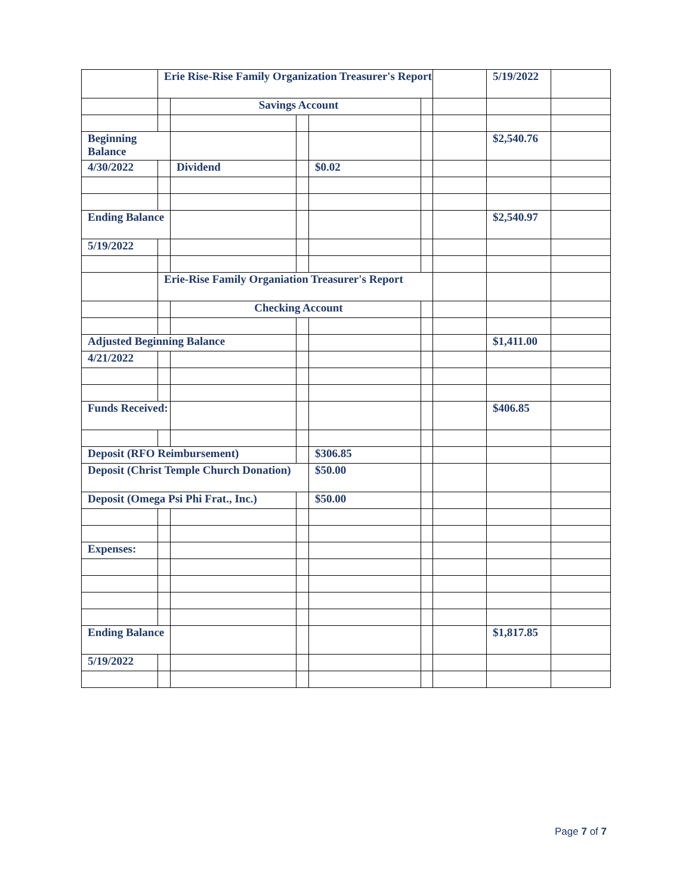| | Erie Rise-Rise Family Organization Treasurer's Report | | | | | | 5/19/2022 | |
| | | Savings Account | | | | | | |
| Beginning Balance | | | | | | | $2,540.76 | |
| 4/30/2022 | | Dividend | | $0.02 | | | | |
| Ending Balance | | | | | | | $2,540.97 | |
| 5/19/2022 | | | | | | | | |
| | Erie-Rise Family Organiation Treasurer's Report | | | | | | | |
| | | Checking Account | | | | | | |
| Adjusted Beginning Balance | | | | | | | $1,411.00 | |
| 4/21/2022 | | | | | | | | |
| Funds Received: | | | | | | | $406.85 | |
| Deposit (RFO Reimbursement) | | | | $306.85 | | | | |
| Deposit (Christ Temple Church Donation) | | | | $50.00 | | | | |
| Deposit (Omega Psi Phi Frat., Inc.) | | | | $50.00 | | | | |
| Expenses: | | | | | | | | |
| Ending Balance | | | | | | | $1,817.85 | |
| 5/19/2022 | | | | | | | | |
Page 7 of 7